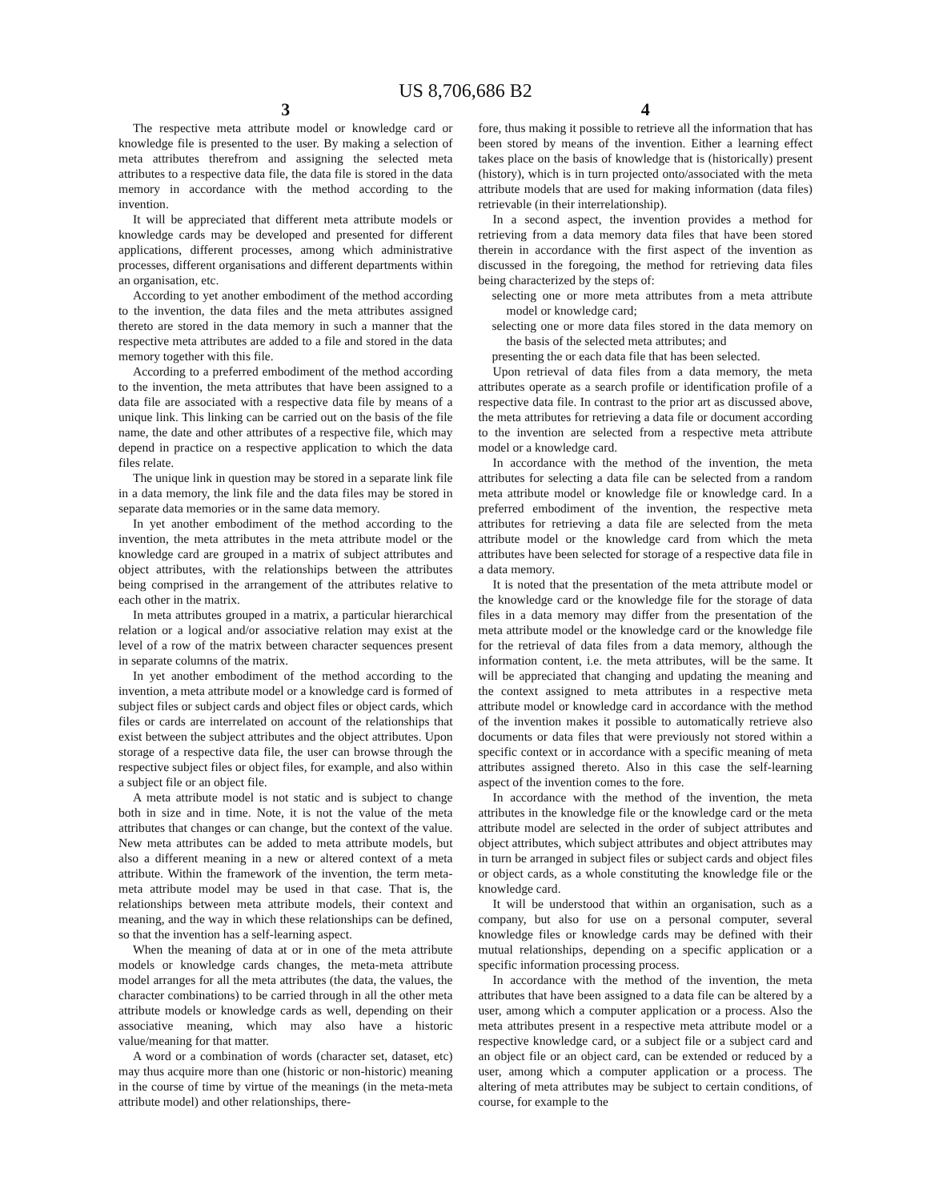US 8,706,686 B2
3
The respective meta attribute model or knowledge card or knowledge file is presented to the user. By making a selection of meta attributes therefrom and assigning the selected meta attributes to a respective data file, the data file is stored in the data memory in accordance with the method according to the invention.
It will be appreciated that different meta attribute models or knowledge cards may be developed and presented for different applications, different processes, among which administrative processes, different organisations and different departments within an organisation, etc.
According to yet another embodiment of the method according to the invention, the data files and the meta attributes assigned thereto are stored in the data memory in such a manner that the respective meta attributes are added to a file and stored in the data memory together with this file.
According to a preferred embodiment of the method according to the invention, the meta attributes that have been assigned to a data file are associated with a respective data file by means of a unique link. This linking can be carried out on the basis of the file name, the date and other attributes of a respective file, which may depend in practice on a respective application to which the data files relate.
The unique link in question may be stored in a separate link file in a data memory, the link file and the data files may be stored in separate data memories or in the same data memory.
In yet another embodiment of the method according to the invention, the meta attributes in the meta attribute model or the knowledge card are grouped in a matrix of subject attributes and object attributes, with the relationships between the attributes being comprised in the arrangement of the attributes relative to each other in the matrix.
In meta attributes grouped in a matrix, a particular hierarchical relation or a logical and/or associative relation may exist at the level of a row of the matrix between character sequences present in separate columns of the matrix.
In yet another embodiment of the method according to the invention, a meta attribute model or a knowledge card is formed of subject files or subject cards and object files or object cards, which files or cards are interrelated on account of the relationships that exist between the subject attributes and the object attributes. Upon storage of a respective data file, the user can browse through the respective subject files or object files, for example, and also within a subject file or an object file.
A meta attribute model is not static and is subject to change both in size and in time. Note, it is not the value of the meta attributes that changes or can change, but the context of the value. New meta attributes can be added to meta attribute models, but also a different meaning in a new or altered context of a meta attribute. Within the framework of the invention, the term meta-meta attribute model may be used in that case. That is, the relationships between meta attribute models, their context and meaning, and the way in which these relationships can be defined, so that the invention has a self-learning aspect.
When the meaning of data at or in one of the meta attribute models or knowledge cards changes, the meta-meta attribute model arranges for all the meta attributes (the data, the values, the character combinations) to be carried through in all the other meta attribute models or knowledge cards as well, depending on their associative meaning, which may also have a historic value/meaning for that matter.
A word or a combination of words (character set, dataset, etc) may thus acquire more than one (historic or non-historic) meaning in the course of time by virtue of the meanings (in the meta-meta attribute model) and other relationships, there-
4
fore, thus making it possible to retrieve all the information that has been stored by means of the invention. Either a learning effect takes place on the basis of knowledge that is (historically) present (history), which is in turn projected onto/associated with the meta attribute models that are used for making information (data files) retrievable (in their interrelationship).
In a second aspect, the invention provides a method for retrieving from a data memory data files that have been stored therein in accordance with the first aspect of the invention as discussed in the foregoing, the method for retrieving data files being characterized by the steps of:
selecting one or more meta attributes from a meta attribute model or knowledge card;
selecting one or more data files stored in the data memory on the basis of the selected meta attributes; and
presenting the or each data file that has been selected.
Upon retrieval of data files from a data memory, the meta attributes operate as a search profile or identification profile of a respective data file. In contrast to the prior art as discussed above, the meta attributes for retrieving a data file or document according to the invention are selected from a respective meta attribute model or a knowledge card.
In accordance with the method of the invention, the meta attributes for selecting a data file can be selected from a random meta attribute model or knowledge file or knowledge card. In a preferred embodiment of the invention, the respective meta attributes for retrieving a data file are selected from the meta attribute model or the knowledge card from which the meta attributes have been selected for storage of a respective data file in a data memory.
It is noted that the presentation of the meta attribute model or the knowledge card or the knowledge file for the storage of data files in a data memory may differ from the presentation of the meta attribute model or the knowledge card or the knowledge file for the retrieval of data files from a data memory, although the information content, i.e. the meta attributes, will be the same. It will be appreciated that changing and updating the meaning and the context assigned to meta attributes in a respective meta attribute model or knowledge card in accordance with the method of the invention makes it possible to automatically retrieve also documents or data files that were previously not stored within a specific context or in accordance with a specific meaning of meta attributes assigned thereto. Also in this case the self-learning aspect of the invention comes to the fore.
In accordance with the method of the invention, the meta attributes in the knowledge file or the knowledge card or the meta attribute model are selected in the order of subject attributes and object attributes, which subject attributes and object attributes may in turn be arranged in subject files or subject cards and object files or object cards, as a whole constituting the knowledge file or the knowledge card.
It will be understood that within an organisation, such as a company, but also for use on a personal computer, several knowledge files or knowledge cards may be defined with their mutual relationships, depending on a specific application or a specific information processing process.
In accordance with the method of the invention, the meta attributes that have been assigned to a data file can be altered by a user, among which a computer application or a process. Also the meta attributes present in a respective meta attribute model or a respective knowledge card, or a subject file or a subject card and an object file or an object card, can be extended or reduced by a user, among which a computer application or a process. The altering of meta attributes may be subject to certain conditions, of course, for example to the